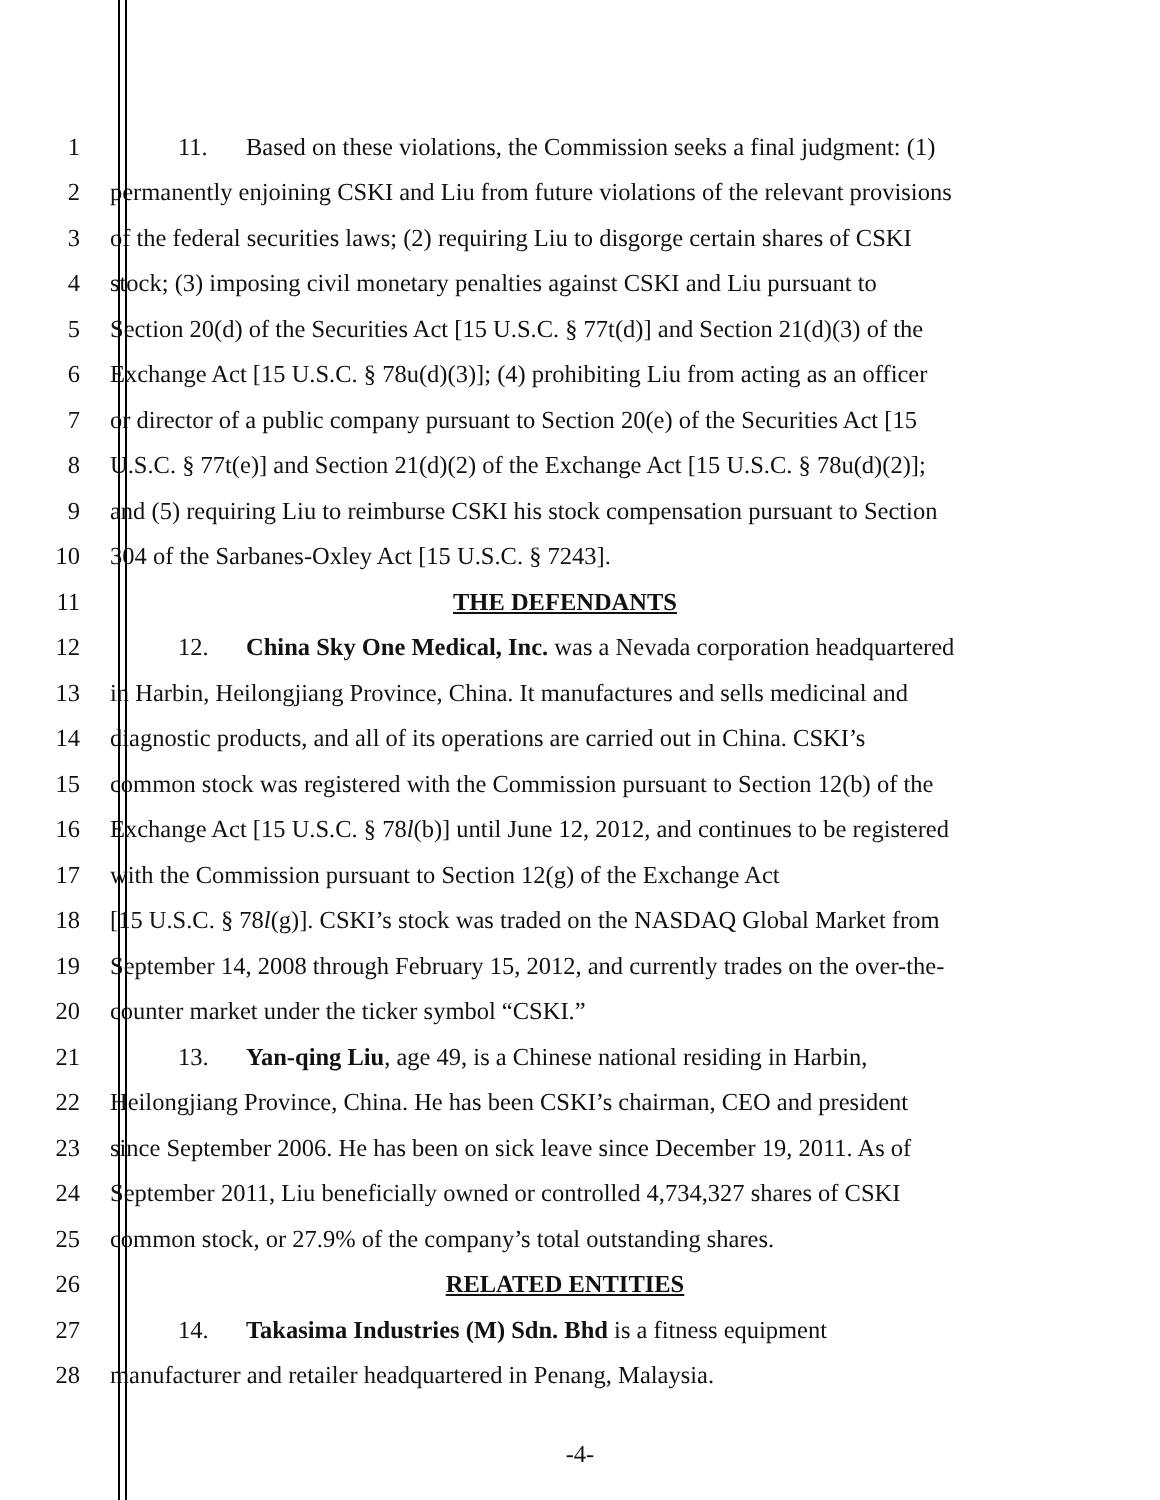1 11. Based on these violations, the Commission seeks a final judgment: (1)
2 permanently enjoining CSKI and Liu from future violations of the relevant provisions
3 of the federal securities laws; (2) requiring Liu to disgorge certain shares of CSKI
4 stock; (3) imposing civil monetary penalties against CSKI and Liu pursuant to
5 Section 20(d) of the Securities Act [15 U.S.C. § 77t(d)] and Section 21(d)(3) of the
6 Exchange Act [15 U.S.C. § 78u(d)(3)]; (4) prohibiting Liu from acting as an officer
7 or director of a public company pursuant to Section 20(e) of the Securities Act [15
8 U.S.C. § 77t(e)] and Section 21(d)(2) of the Exchange Act [15 U.S.C. § 78u(d)(2)];
9 and (5) requiring Liu to reimburse CSKI his stock compensation pursuant to Section
10 304 of the Sarbanes-Oxley Act [15 U.S.C. § 7243].
11 THE DEFENDANTS
12 12. China Sky One Medical, Inc. was a Nevada corporation headquartered
13 in Harbin, Heilongjiang Province, China. It manufactures and sells medicinal and
14 diagnostic products, and all of its operations are carried out in China. CSKI’s
15 common stock was registered with the Commission pursuant to Section 12(b) of the
16 Exchange Act [15 U.S.C. § 78l(b)] until June 12, 2012, and continues to be registered
17 with the Commission pursuant to Section 12(g) of the Exchange Act
18 [15 U.S.C. § 78l(g)]. CSKI’s stock was traded on the NASDAQ Global Market from
19 September 14, 2008 through February 15, 2012, and currently trades on the over-the-
20 counter market under the ticker symbol “CSKI.”
21 13. Yan-qing Liu, age 49, is a Chinese national residing in Harbin,
22 Heilongjiang Province, China. He has been CSKI’s chairman, CEO and president
23 since September 2006. He has been on sick leave since December 19, 2011. As of
24 September 2011, Liu beneficially owned or controlled 4,734,327 shares of CSKI
25 common stock, or 27.9% of the company’s total outstanding shares.
26 RELATED ENTITIES
27 14. Takasima Industries (M) Sdn. Bhd is a fitness equipment
28 manufacturer and retailer headquartered in Penang, Malaysia.
-4-